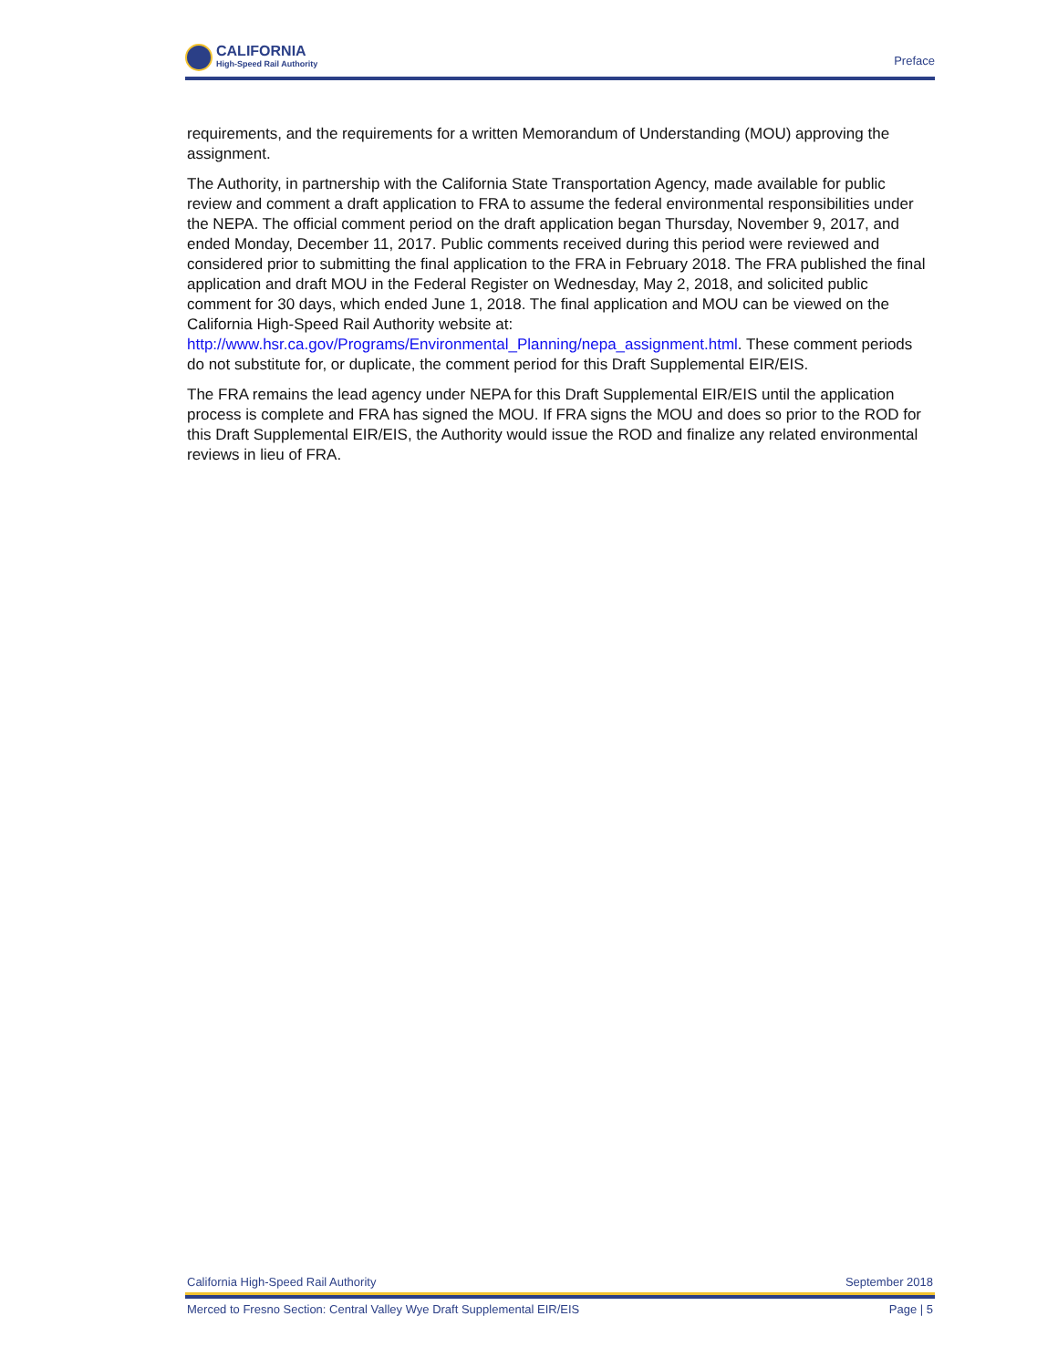CALIFORNIA
High-Speed Rail Authority
Preface
requirements, and the requirements for a written Memorandum of Understanding (MOU) approving the assignment.
The Authority, in partnership with the California State Transportation Agency, made available for public review and comment a draft application to FRA to assume the federal environmental responsibilities under the NEPA. The official comment period on the draft application began Thursday, November 9, 2017, and ended Monday, December 11, 2017. Public comments received during this period were reviewed and considered prior to submitting the final application to the FRA in February 2018. The FRA published the final application and draft MOU in the Federal Register on Wednesday, May 2, 2018, and solicited public comment for 30 days, which ended June 1, 2018. The final application and MOU can be viewed on the California High-Speed Rail Authority website at: http://www.hsr.ca.gov/Programs/Environmental_Planning/nepa_assignment.html. These comment periods do not substitute for, or duplicate, the comment period for this Draft Supplemental EIR/EIS.
The FRA remains the lead agency under NEPA for this Draft Supplemental EIR/EIS until the application process is complete and FRA has signed the MOU. If FRA signs the MOU and does so prior to the ROD for this Draft Supplemental EIR/EIS, the Authority would issue the ROD and finalize any related environmental reviews in lieu of FRA.
California High-Speed Rail Authority September 2018
Merced to Fresno Section: Central Valley Wye Draft Supplemental EIR/EIS Page | 5